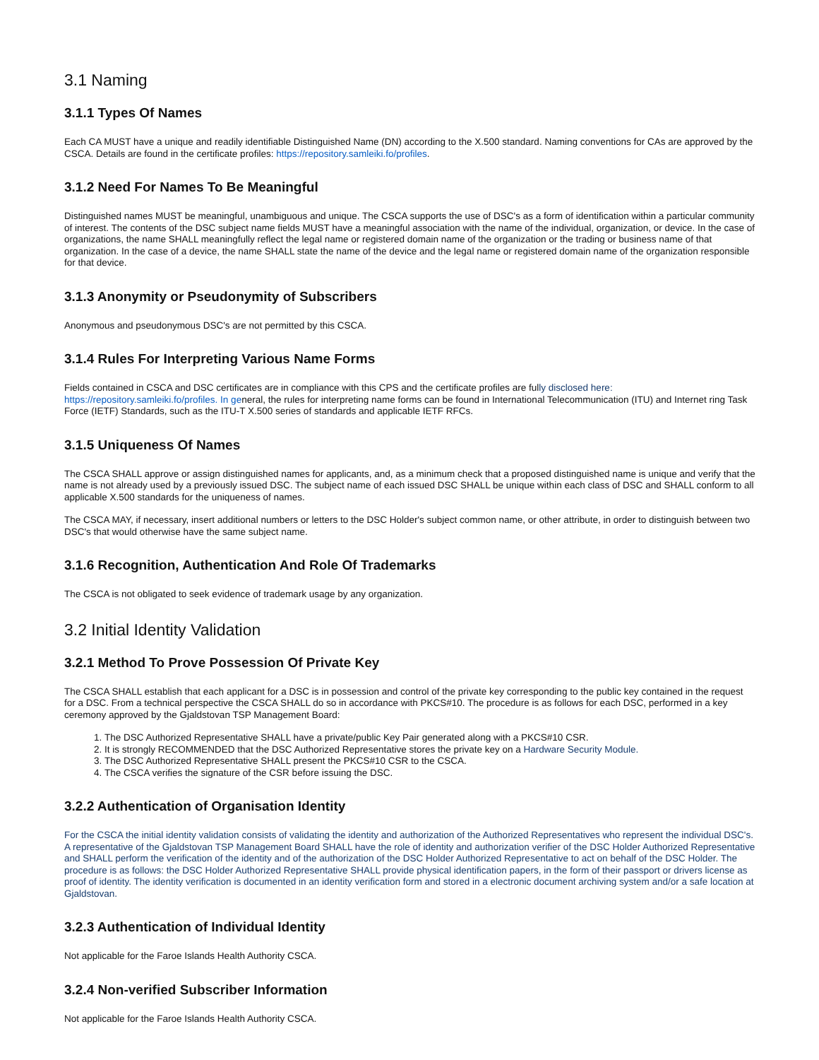3.1 Naming
3.1.1 Types Of Names
Each CA MUST have a unique and readily identifiable Distinguished Name (DN) according to the X.500 standard. Naming conventions for CAs are approved by the CSCA. Details are found in the certificate profiles: https://repository.samleiki.fo/profiles.
3.1.2 Need For Names To Be Meaningful
Distinguished names MUST be meaningful, unambiguous and unique. The CSCA supports the use of DSC's as a form of identification within a particular community of interest. The contents of the DSC subject name fields MUST have a meaningful association with the name of the individual, organization, or device. In the case of organizations, the name SHALL meaningfully reflect the legal name or registered domain name of the organization or the trading or business name of that organization. In the case of a device, the name SHALL state the name of the device and the legal name or registered domain name of the organization responsible for that device.
3.1.3 Anonymity or Pseudonymity of Subscribers
Anonymous and pseudonymous DSC's are not permitted by this CSCA.
3.1.4 Rules For Interpreting Various Name Forms
Fields contained in CSCA and DSC certificates are in compliance with this CPS and the certificate profiles are fully disclosed here: https://repository.samleiki.fo/profiles. In general, the rules for interpreting name forms can be found in International Telecommunication (ITU) and Internet ring Task Force (IETF) Standards, such as the ITU-T X.500 series of standards and applicable IETF RFCs.
3.1.5 Uniqueness Of Names
The CSCA SHALL approve or assign distinguished names for applicants, and, as a minimum check that a proposed distinguished name is unique and verify that the name is not already used by a previously issued DSC. The subject name of each issued DSC SHALL be unique within each class of DSC and SHALL conform to all applicable X.500 standards for the uniqueness of names.
The CSCA MAY, if necessary, insert additional numbers or letters to the DSC Holder's subject common name, or other attribute, in order to distinguish between two DSC's that would otherwise have the same subject name.
3.1.6 Recognition, Authentication And Role Of Trademarks
The CSCA is not obligated to seek evidence of trademark usage by any organization.
3.2 Initial Identity Validation
3.2.1 Method To Prove Possession Of Private Key
The CSCA SHALL establish that each applicant for a DSC is in possession and control of the private key corresponding to the public key contained in the request for a DSC. From a technical perspective the CSCA SHALL do so in accordance with PKCS#10. The procedure is as follows for each DSC, performed in a key ceremony approved by the Gjaldstovan TSP Management Board:
1. The DSC Authorized Representative SHALL have a private/public Key Pair generated along with a PKCS#10 CSR.
2. It is strongly RECOMMENDED that the DSC Authorized Representative stores the private key on a Hardware Security Module.
3. The DSC Authorized Representative SHALL present the PKCS#10 CSR to the CSCA.
4. The CSCA verifies the signature of the CSR before issuing the DSC.
3.2.2 Authentication of Organisation Identity
For the CSCA the initial identity validation consists of validating the identity and authorization of the Authorized Representatives who represent the individual DSC's. A representative of the Gjaldstovan TSP Management Board SHALL have the role of identity and authorization verifier of the DSC Holder Authorized Representative and SHALL perform the verification of the identity and of the authorization of the DSC Holder Authorized Representative to act on behalf of the DSC Holder. The procedure is as follows: the DSC Holder Authorized Representative SHALL provide physical identification papers, in the form of their passport or drivers license as proof of identity. The identity verification is documented in an identity verification form and stored in a electronic document archiving system and/or a safe location at Gjaldstovan.
3.2.3 Authentication of Individual Identity
Not applicable for the Faroe Islands Health Authority CSCA.
3.2.4 Non-verified Subscriber Information
Not applicable for the Faroe Islands Health Authority CSCA.